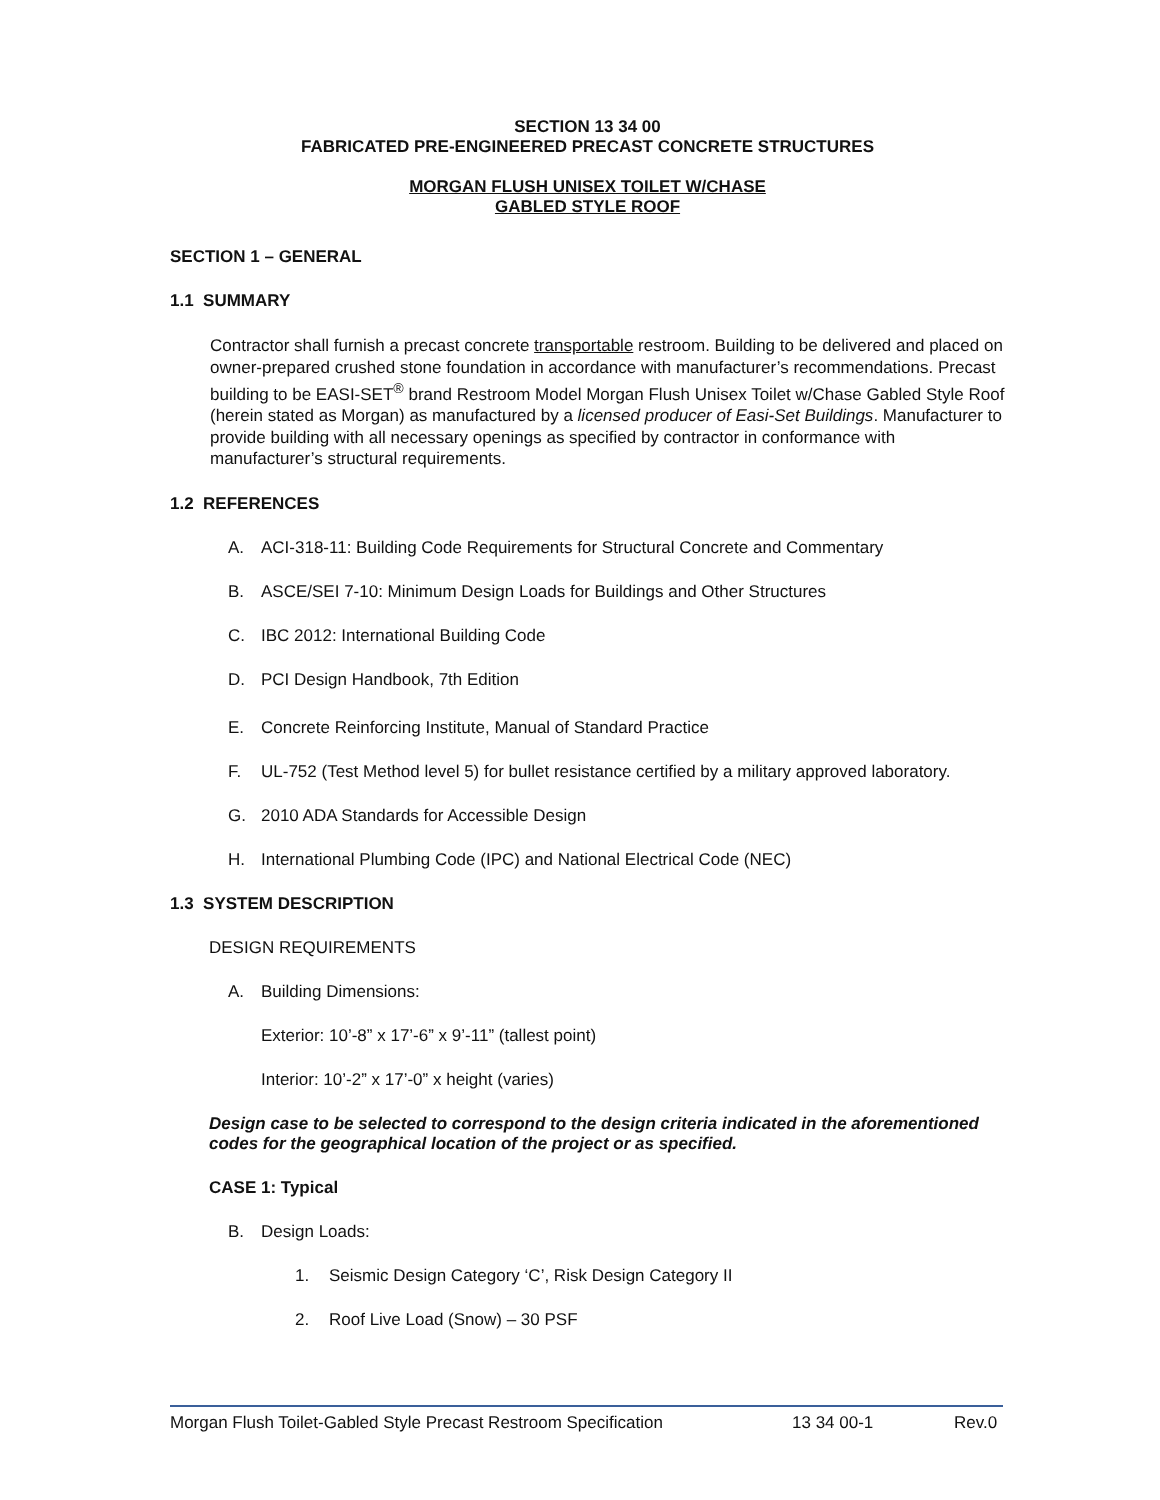SECTION 13 34 00
FABRICATED PRE-ENGINEERED PRECAST CONCRETE STRUCTURES
MORGAN FLUSH UNISEX TOILET W/CHASE
GABLED STYLE ROOF
SECTION 1 – GENERAL
1.1 SUMMARY
Contractor shall furnish a precast concrete transportable restroom. Building to be delivered and placed on owner-prepared crushed stone foundation in accordance with manufacturer’s recommendations. Precast building to be EASI-SET<sup>®</sup> brand Restroom Model Morgan Flush Unisex Toilet w/Chase Gabled Style Roof (herein stated as Morgan) as manufactured by a licensed producer of Easi-Set Buildings. Manufacturer to provide building with all necessary openings as specified by contractor in conformance with manufacturer’s structural requirements.
1.2 REFERENCES
A. ACI-318-11: Building Code Requirements for Structural Concrete and Commentary
B. ASCE/SEI 7-10: Minimum Design Loads for Buildings and Other Structures
C. IBC 2012: International Building Code
D. PCI Design Handbook, 7th Edition
E. Concrete Reinforcing Institute, Manual of Standard Practice
F. UL-752 (Test Method level 5) for bullet resistance certified by a military approved laboratory.
G. 2010 ADA Standards for Accessible Design
H. International Plumbing Code (IPC) and National Electrical Code (NEC)
1.3 SYSTEM DESCRIPTION
DESIGN REQUIREMENTS
A. Building Dimensions:
Exterior: 10’-8” x 17’-6” x 9’-11” (tallest point)
Interior: 10’-2” x 17’-0” x height (varies)
Design case to be selected to correspond to the design criteria indicated in the aforementioned codes for the geographical location of the project or as specified.
CASE 1: Typical
B. Design Loads:
1. Seismic Design Category ‘C’, Risk Design Category II
2. Roof Live Load (Snow) – 30 PSF
Morgan Flush Toilet-Gabled Style Precast Restroom Specification 13 34 00-1 Rev.0